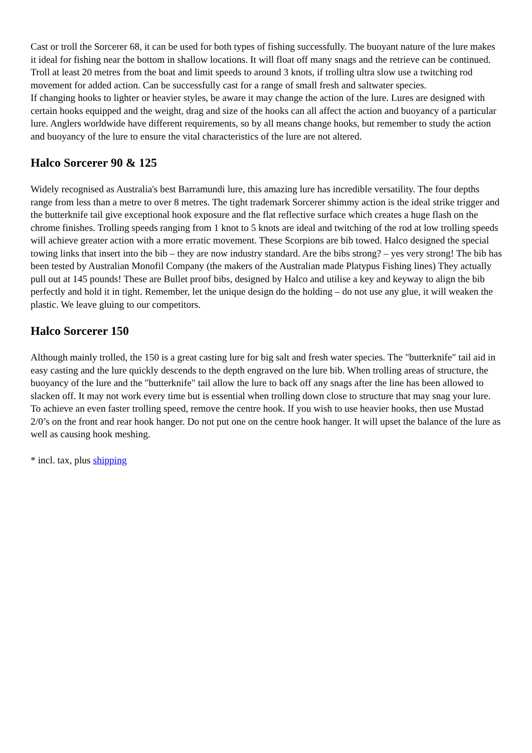Cast or troll the Sorcerer 68, it can be used for both types of fishing successfully. The buoyant nature of the lure makes it ideal for fishing near the bottom in shallow locations. It will float off many snags and the retrieve can be continued. Troll at least 20 metres from the boat and limit speeds to around 3 knots, if trolling ultra slow use a twitching rod movement for added action. Can be successfully cast for a range of small fresh and saltwater species.
If changing hooks to lighter or heavier styles, be aware it may change the action of the lure. Lures are designed with certain hooks equipped and the weight, drag and size of the hooks can all affect the action and buoyancy of a particular lure. Anglers worldwide have different requirements, so by all means change hooks, but remember to study the action and buoyancy of the lure to ensure the vital characteristics of the lure are not altered.
Halco Sorcerer 90 & 125
Widely recognised as Australia's best Barramundi lure, this amazing lure has incredible versatility. The four depths range from less than a metre to over 8 metres. The tight trademark Sorcerer shimmy action is the ideal strike trigger and the butterknife tail give exceptional hook exposure and the flat reflective surface which creates a huge flash on the chrome finishes. Trolling speeds ranging from 1 knot to 5 knots are ideal and twitching of the rod at low trolling speeds will achieve greater action with a more erratic movement. These Scorpions are bib towed. Halco designed the special towing links that insert into the bib – they are now industry standard. Are the bibs strong? – yes very strong! The bib has been tested by Australian Monofil Company (the makers of the Australian made Platypus Fishing lines) They actually pull out at 145 pounds! These are Bullet proof bibs, designed by Halco and utilise a key and keyway to align the bib perfectly and hold it in tight. Remember, let the unique design do the holding – do not use any glue, it will weaken the plastic. We leave gluing to our competitors.
Halco Sorcerer 150
Although mainly trolled, the 150 is a great casting lure for big salt and fresh water species. The "butterknife" tail aid in easy casting and the lure quickly descends to the depth engraved on the lure bib. When trolling areas of structure, the buoyancy of the lure and the "butterknife" tail allow the lure to back off any snags after the line has been allowed to slacken off. It may not work every time but is essential when trolling down close to structure that may snag your lure.
To achieve an even faster trolling speed, remove the centre hook. If you wish to use heavier hooks, then use Mustad 2/0’s on the front and rear hook hanger. Do not put one on the centre hook hanger. It will upset the balance of the lure as well as causing hook meshing.
* incl. tax, plus shipping